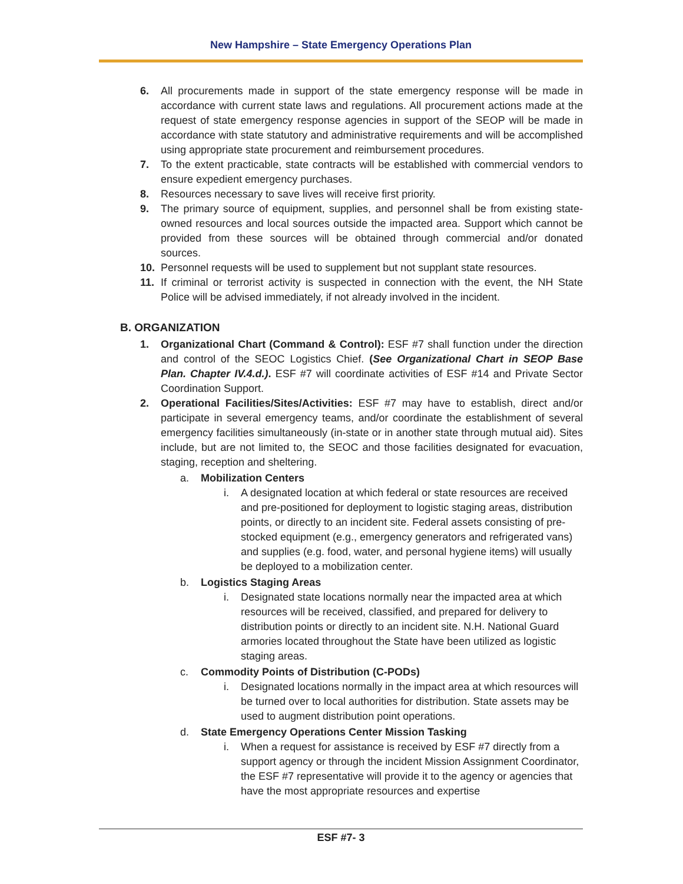New Hampshire – State Emergency Operations Plan
6. All procurements made in support of the state emergency response will be made in accordance with current state laws and regulations. All procurement actions made at the request of state emergency response agencies in support of the SEOP will be made in accordance with state statutory and administrative requirements and will be accomplished using appropriate state procurement and reimbursement procedures.
7. To the extent practicable, state contracts will be established with commercial vendors to ensure expedient emergency purchases.
8. Resources necessary to save lives will receive first priority.
9. The primary source of equipment, supplies, and personnel shall be from existing state-owned resources and local sources outside the impacted area. Support which cannot be provided from these sources will be obtained through commercial and/or donated sources.
10. Personnel requests will be used to supplement but not supplant state resources.
11. If criminal or terrorist activity is suspected in connection with the event, the NH State Police will be advised immediately, if not already involved in the incident.
B. ORGANIZATION
1. Organizational Chart (Command & Control): ESF #7 shall function under the direction and control of the SEOC Logistics Chief. (See Organizational Chart in SEOP Base Plan. Chapter IV.4.d.). ESF #7 will coordinate activities of ESF #14 and Private Sector Coordination Support.
2. Operational Facilities/Sites/Activities: ESF #7 may have to establish, direct and/or participate in several emergency teams, and/or coordinate the establishment of several emergency facilities simultaneously (in-state or in another state through mutual aid). Sites include, but are not limited to, the SEOC and those facilities designated for evacuation, staging, reception and sheltering.
a. Mobilization Centers
i. A designated location at which federal or state resources are received and pre-positioned for deployment to logistic staging areas, distribution points, or directly to an incident site. Federal assets consisting of pre-stocked equipment (e.g., emergency generators and refrigerated vans) and supplies (e.g. food, water, and personal hygiene items) will usually be deployed to a mobilization center.
b. Logistics Staging Areas
i. Designated state locations normally near the impacted area at which resources will be received, classified, and prepared for delivery to distribution points or directly to an incident site. N.H. National Guard armories located throughout the State have been utilized as logistic staging areas.
c. Commodity Points of Distribution (C-PODs)
i. Designated locations normally in the impact area at which resources will be turned over to local authorities for distribution. State assets may be used to augment distribution point operations.
d. State Emergency Operations Center Mission Tasking
i. When a request for assistance is received by ESF #7 directly from a support agency or through the incident Mission Assignment Coordinator, the ESF #7 representative will provide it to the agency or agencies that have the most appropriate resources and expertise
ESF #7- 3